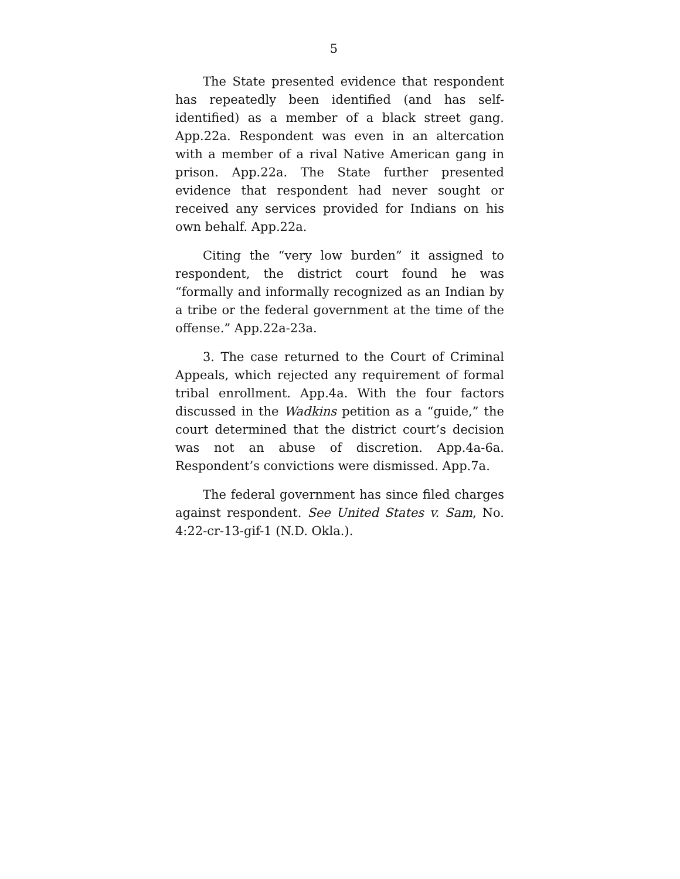5
The State presented evidence that respondent has repeatedly been identified (and has self-identified) as a member of a black street gang. App.22a. Respondent was even in an altercation with a member of a rival Native American gang in prison. App.22a. The State further presented evidence that respondent had never sought or received any services provided for Indians on his own behalf. App.22a.
Citing the “very low burden” it assigned to respondent, the district court found he was “formally and informally recognized as an Indian by a tribe or the federal government at the time of the offense.” App.22a-23a.
3. The case returned to the Court of Criminal Appeals, which rejected any requirement of formal tribal enrollment. App.4a. With the four factors discussed in the Wadkins petition as a “guide,” the court determined that the district court’s decision was not an abuse of discretion. App.4a-6a. Respondent’s convictions were dismissed. App.7a.
The federal government has since filed charges against respondent. See United States v. Sam, No. 4:22-cr-13-gif-1 (N.D. Okla.).